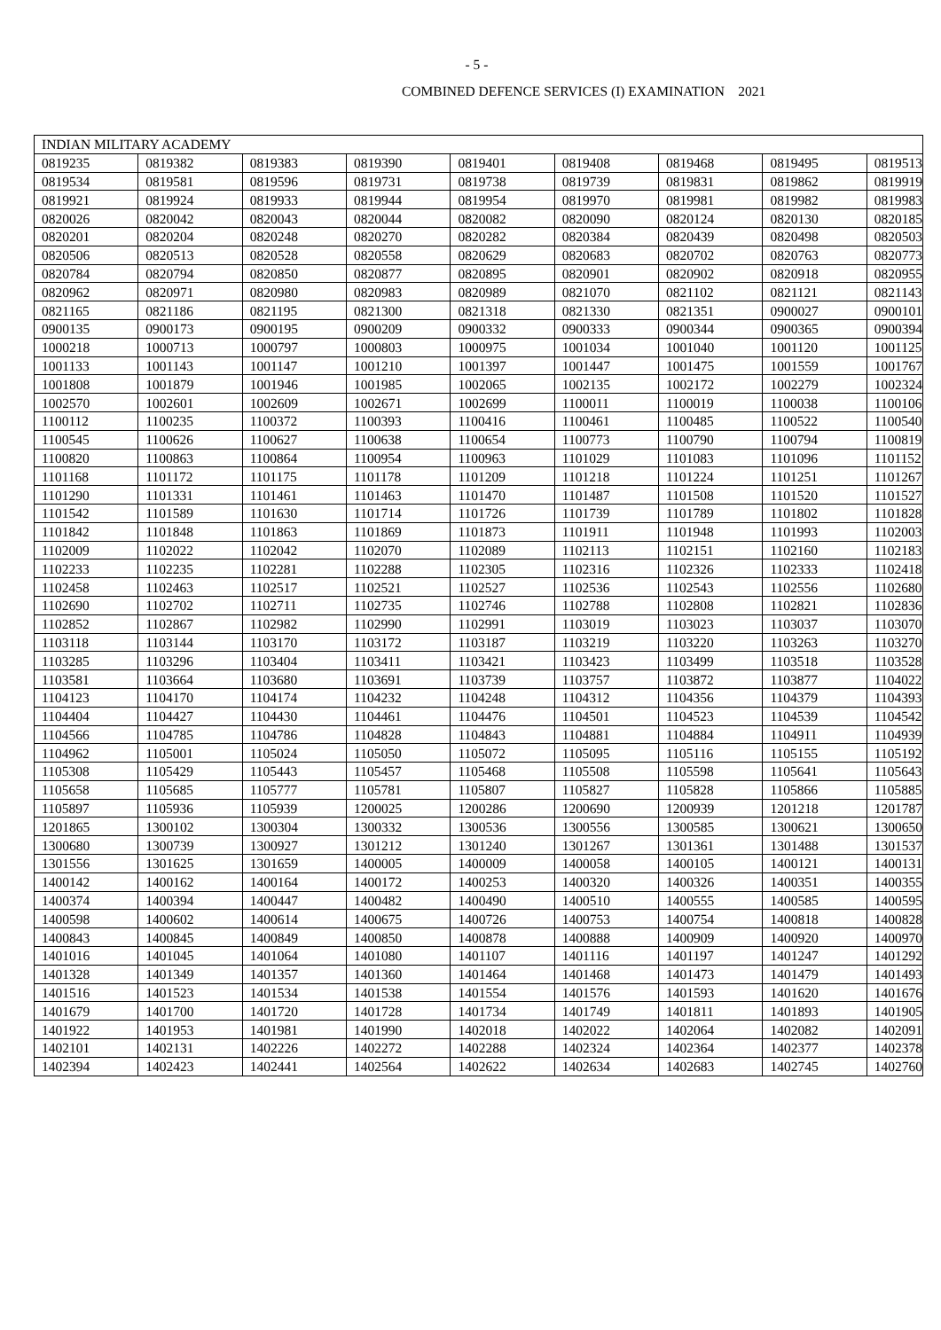- 5 -
COMBINED DEFENCE SERVICES (I) EXAMINATION 2021
| INDIAN MILITARY ACADEMY | | | | | | | | |
| 0819235 | 0819382 | 0819383 | 0819390 | 0819401 | 0819408 | 0819468 | 0819495 | 0819513 |
| 0819534 | 0819581 | 0819596 | 0819731 | 0819738 | 0819739 | 0819831 | 0819862 | 0819919 |
| 0819921 | 0819924 | 0819933 | 0819944 | 0819954 | 0819970 | 0819981 | 0819982 | 0819983 |
| 0820026 | 0820042 | 0820043 | 0820044 | 0820082 | 0820090 | 0820124 | 0820130 | 0820185 |
| 0820201 | 0820204 | 0820248 | 0820270 | 0820282 | 0820384 | 0820439 | 0820498 | 0820503 |
| 0820506 | 0820513 | 0820528 | 0820558 | 0820629 | 0820683 | 0820702 | 0820763 | 0820773 |
| 0820784 | 0820794 | 0820850 | 0820877 | 0820895 | 0820901 | 0820902 | 0820918 | 0820955 |
| 0820962 | 0820971 | 0820980 | 0820983 | 0820989 | 0821070 | 0821102 | 0821121 | 0821143 |
| 0821165 | 0821186 | 0821195 | 0821300 | 0821318 | 0821330 | 0821351 | 0900027 | 0900101 |
| 0900135 | 0900173 | 0900195 | 0900209 | 0900332 | 0900333 | 0900344 | 0900365 | 0900394 |
| 1000218 | 1000713 | 1000797 | 1000803 | 1000975 | 1001034 | 1001040 | 1001120 | 1001125 |
| 1001133 | 1001143 | 1001147 | 1001210 | 1001397 | 1001447 | 1001475 | 1001559 | 1001767 |
| 1001808 | 1001879 | 1001946 | 1001985 | 1002065 | 1002135 | 1002172 | 1002279 | 1002324 |
| 1002570 | 1002601 | 1002609 | 1002671 | 1002699 | 1100011 | 1100019 | 1100038 | 1100106 |
| 1100112 | 1100235 | 1100372 | 1100393 | 1100416 | 1100461 | 1100485 | 1100522 | 1100540 |
| 1100545 | 1100626 | 1100627 | 1100638 | 1100654 | 1100773 | 1100790 | 1100794 | 1100819 |
| 1100820 | 1100863 | 1100864 | 1100954 | 1100963 | 1101029 | 1101083 | 1101096 | 1101152 |
| 1101168 | 1101172 | 1101175 | 1101178 | 1101209 | 1101218 | 1101224 | 1101251 | 1101267 |
| 1101290 | 1101331 | 1101461 | 1101463 | 1101470 | 1101487 | 1101508 | 1101520 | 1101527 |
| 1101542 | 1101589 | 1101630 | 1101714 | 1101726 | 1101739 | 1101789 | 1101802 | 1101828 |
| 1101842 | 1101848 | 1101863 | 1101869 | 1101873 | 1101911 | 1101948 | 1101993 | 1102003 |
| 1102009 | 1102022 | 1102042 | 1102070 | 1102089 | 1102113 | 1102151 | 1102160 | 1102183 |
| 1102233 | 1102235 | 1102281 | 1102288 | 1102305 | 1102316 | 1102326 | 1102333 | 1102418 |
| 1102458 | 1102463 | 1102517 | 1102521 | 1102527 | 1102536 | 1102543 | 1102556 | 1102680 |
| 1102690 | 1102702 | 1102711 | 1102735 | 1102746 | 1102788 | 1102808 | 1102821 | 1102836 |
| 1102852 | 1102867 | 1102982 | 1102990 | 1102991 | 1103019 | 1103023 | 1103037 | 1103070 |
| 1103118 | 1103144 | 1103170 | 1103172 | 1103187 | 1103219 | 1103220 | 1103263 | 1103270 |
| 1103285 | 1103296 | 1103404 | 1103411 | 1103421 | 1103423 | 1103499 | 1103518 | 1103528 |
| 1103581 | 1103664 | 1103680 | 1103691 | 1103739 | 1103757 | 1103872 | 1103877 | 1104022 |
| 1104123 | 1104170 | 1104174 | 1104232 | 1104248 | 1104312 | 1104356 | 1104379 | 1104393 |
| 1104404 | 1104427 | 1104430 | 1104461 | 1104476 | 1104501 | 1104523 | 1104539 | 1104542 |
| 1104566 | 1104785 | 1104786 | 1104828 | 1104843 | 1104881 | 1104884 | 1104911 | 1104939 |
| 1104962 | 1105001 | 1105024 | 1105050 | 1105072 | 1105095 | 1105116 | 1105155 | 1105192 |
| 1105308 | 1105429 | 1105443 | 1105457 | 1105468 | 1105508 | 1105598 | 1105641 | 1105643 |
| 1105658 | 1105685 | 1105777 | 1105781 | 1105807 | 1105827 | 1105828 | 1105866 | 1105885 |
| 1105897 | 1105936 | 1105939 | 1200025 | 1200286 | 1200690 | 1200939 | 1201218 | 1201787 |
| 1201865 | 1300102 | 1300304 | 1300332 | 1300536 | 1300556 | 1300585 | 1300621 | 1300650 |
| 1300680 | 1300739 | 1300927 | 1301212 | 1301240 | 1301267 | 1301361 | 1301488 | 1301537 |
| 1301556 | 1301625 | 1301659 | 1400005 | 1400009 | 1400058 | 1400105 | 1400121 | 1400131 |
| 1400142 | 1400162 | 1400164 | 1400172 | 1400253 | 1400320 | 1400326 | 1400351 | 1400355 |
| 1400374 | 1400394 | 1400447 | 1400482 | 1400490 | 1400510 | 1400555 | 1400585 | 1400595 |
| 1400598 | 1400602 | 1400614 | 1400675 | 1400726 | 1400753 | 1400754 | 1400818 | 1400828 |
| 1400843 | 1400845 | 1400849 | 1400850 | 1400878 | 1400888 | 1400909 | 1400920 | 1400970 |
| 1401016 | 1401045 | 1401064 | 1401080 | 1401107 | 1401116 | 1401197 | 1401247 | 1401292 |
| 1401328 | 1401349 | 1401357 | 1401360 | 1401464 | 1401468 | 1401473 | 1401479 | 1401493 |
| 1401516 | 1401523 | 1401534 | 1401538 | 1401554 | 1401576 | 1401593 | 1401620 | 1401676 |
| 1401679 | 1401700 | 1401720 | 1401728 | 1401734 | 1401749 | 1401811 | 1401893 | 1401905 |
| 1401922 | 1401953 | 1401981 | 1401990 | 1402018 | 1402022 | 1402064 | 1402082 | 1402091 |
| 1402101 | 1402131 | 1402226 | 1402272 | 1402288 | 1402324 | 1402364 | 1402377 | 1402378 |
| 1402394 | 1402423 | 1402441 | 1402564 | 1402622 | 1402634 | 1402683 | 1402745 | 1402760 |